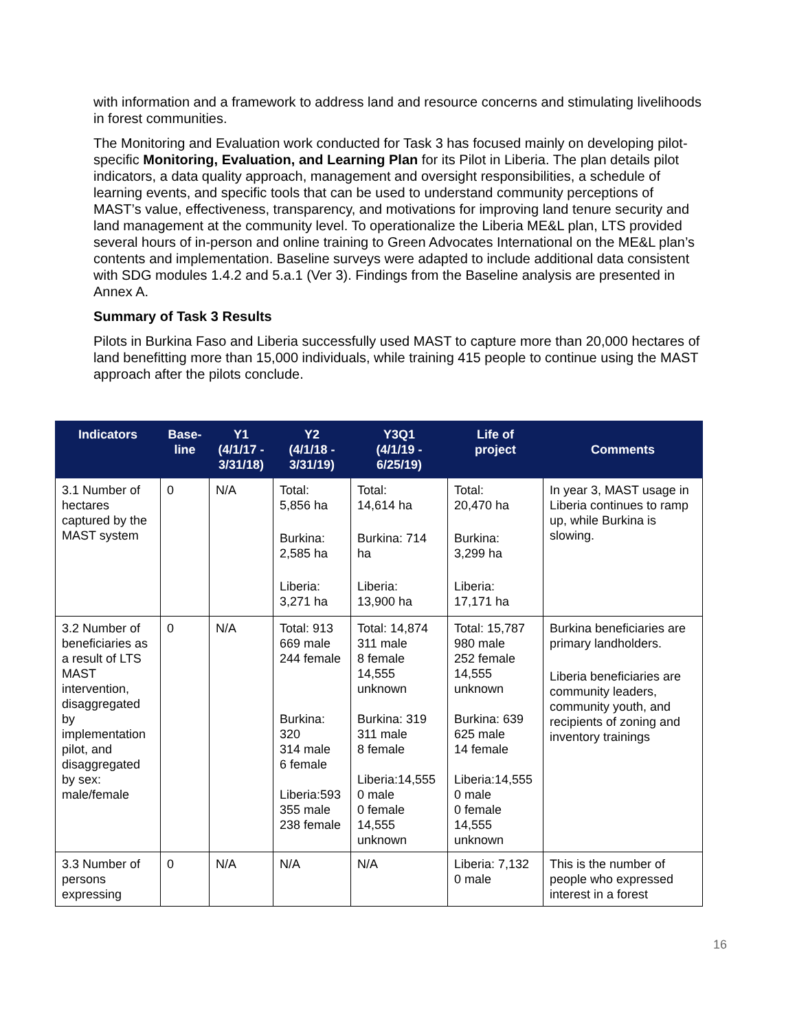with information and a framework to address land and resource concerns and stimulating livelihoods in forest communities.
The Monitoring and Evaluation work conducted for Task 3 has focused mainly on developing pilot-specific Monitoring, Evaluation, and Learning Plan for its Pilot in Liberia. The plan details pilot indicators, a data quality approach, management and oversight responsibilities, a schedule of learning events, and specific tools that can be used to understand community perceptions of MAST’s value, effectiveness, transparency, and motivations for improving land tenure security and land management at the community level. To operationalize the Liberia ME&L plan, LTS provided several hours of in-person and online training to Green Advocates International on the ME&L plan’s contents and implementation. Baseline surveys were adapted to include additional data consistent with SDG modules 1.4.2 and 5.a.1 (Ver 3). Findings from the Baseline analysis are presented in Annex A.
Summary of Task 3 Results
Pilots in Burkina Faso and Liberia successfully used MAST to capture more than 20,000 hectares of land benefitting more than 15,000 individuals, while training 415 people to continue using the MAST approach after the pilots conclude.
| Indicators | Base- line | Y1 (4/1/17 - 3/31/18) | Y2 (4/1/18 - 3/31/19) | Y3Q1 (4/1/19 - 6/25/19) | Life of project | Comments |
| --- | --- | --- | --- | --- | --- | --- |
| 3.1 Number of hectares captured by the MAST system | 0 | N/A | Total: 5,856 ha Burkina: 2,585 ha Liberia: 3,271 ha | Total: 14,614 ha Burkina: 714 ha Liberia: 13,900 ha | Total: 20,470 ha Burkina: 3,299 ha Liberia: 17,171 ha | In year 3, MAST usage in Liberia continues to ramp up, while Burkina is slowing. |
| 3.2 Number of beneficiaries as a result of LTS MAST intervention, disaggregated by implementation pilot, and disaggregated by sex: male/female | 0 | N/A | Total: 913 669 male 244 female Burkina: 320 314 male 6 female Liberia:593 355 male 238 female | Total: 14,874 311 male 8 female 14,555 unknown Burkina: 319 311 male 8 female Liberia:14,555 0 male 0 female 14,555 unknown | Total: 15,787 980 male 252 female 14,555 unknown Burkina: 639 625 male 14 female Liberia:14,555 0 male 0 female 14,555 unknown | Burkina beneficiaries are primary landholders. Liberia beneficiaries are community leaders, community youth, and recipients of zoning and inventory trainings |
| 3.3 Number of persons expressing | 0 | N/A | N/A | N/A | Liberia: 7,132 0 male | This is the number of people who expressed interest in a forest |
16